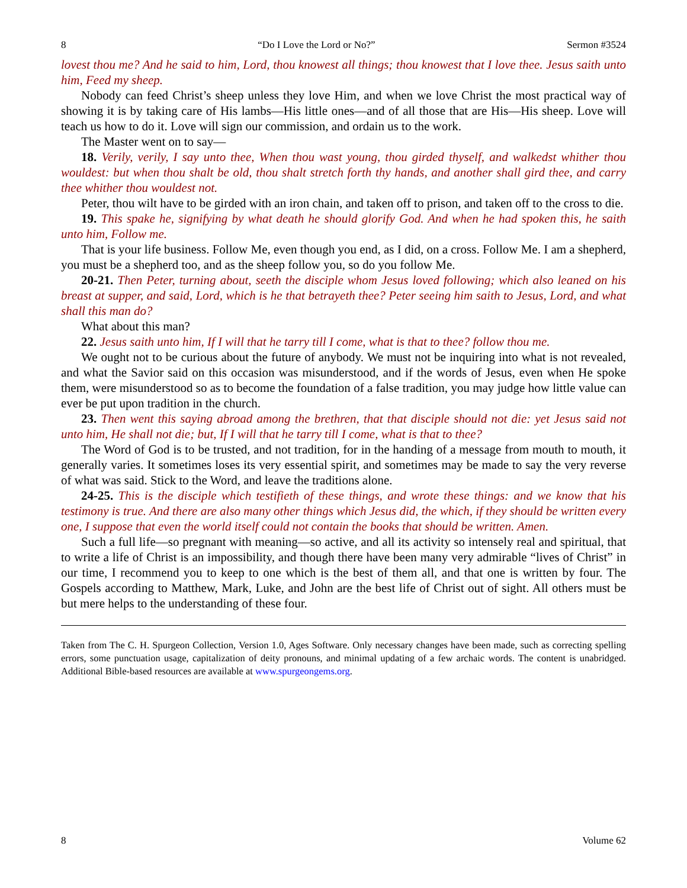8 “Do I Love the Lord or No?” Sermon #3524
lovest thou me? And he said to him, Lord, thou knowest all things; thou knowest that I love thee. Jesus saith unto him, Feed my sheep.
Nobody can feed Christ’s sheep unless they love Him, and when we love Christ the most practical way of showing it is by taking care of His lambs—His little ones—and of all those that are His—His sheep. Love will teach us how to do it. Love will sign our commission, and ordain us to the work.
The Master went on to say—
18. Verily, verily, I say unto thee, When thou wast young, thou girded thyself, and walkedst whither thou wouldest: but when thou shalt be old, thou shalt stretch forth thy hands, and another shall gird thee, and carry thee whither thou wouldest not.
Peter, thou wilt have to be girded with an iron chain, and taken off to prison, and taken off to the cross to die.
19. This spake he, signifying by what death he should glorify God. And when he had spoken this, he saith unto him, Follow me.
That is your life business. Follow Me, even though you end, as I did, on a cross. Follow Me. I am a shepherd, you must be a shepherd too, and as the sheep follow you, so do you follow Me.
20-21. Then Peter, turning about, seeth the disciple whom Jesus loved following; which also leaned on his breast at supper, and said, Lord, which is he that betrayeth thee? Peter seeing him saith to Jesus, Lord, and what shall this man do?
What about this man?
22. Jesus saith unto him, If I will that he tarry till I come, what is that to thee? follow thou me.
We ought not to be curious about the future of anybody. We must not be inquiring into what is not revealed, and what the Savior said on this occasion was misunderstood, and if the words of Jesus, even when He spoke them, were misunderstood so as to become the foundation of a false tradition, you may judge how little value can ever be put upon tradition in the church.
23. Then went this saying abroad among the brethren, that that disciple should not die: yet Jesus said not unto him, He shall not die; but, If I will that he tarry till I come, what is that to thee?
The Word of God is to be trusted, and not tradition, for in the handing of a message from mouth to mouth, it generally varies. It sometimes loses its very essential spirit, and sometimes may be made to say the very reverse of what was said. Stick to the Word, and leave the traditions alone.
24-25. This is the disciple which testifieth of these things, and wrote these things: and we know that his testimony is true. And there are also many other things which Jesus did, the which, if they should be written every one, I suppose that even the world itself could not contain the books that should be written. Amen.
Such a full life—so pregnant with meaning—so active, and all its activity so intensely real and spiritual, that to write a life of Christ is an impossibility, and though there have been many very admirable “lives of Christ” in our time, I recommend you to keep to one which is the best of them all, and that one is written by four. The Gospels according to Matthew, Mark, Luke, and John are the best life of Christ out of sight. All others must be but mere helps to the understanding of these four.
Taken from The C. H. Spurgeon Collection, Version 1.0, Ages Software. Only necessary changes have been made, such as correcting spelling errors, some punctuation usage, capitalization of deity pronouns, and minimal updating of a few archaic words. The content is unabridged. Additional Bible-based resources are available at www.spurgeongems.org.
8 Volume 62